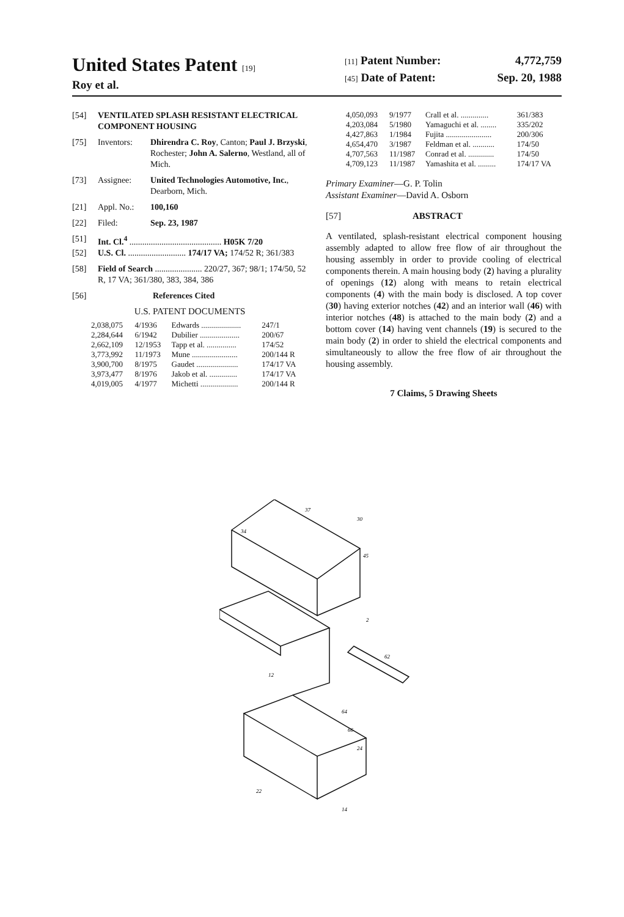United States Patent [19]
Roy et al.
[11] Patent Number: 4,772,759
[45] Date of Patent: Sep. 20, 1988
[54] VENTILATED SPLASH RESISTANT ELECTRICAL COMPONENT HOUSING
[75] Inventors: Dhirendra C. Roy, Canton; Paul J. Brzyski, Rochester; John A. Salerno, Westland, all of Mich.
[73] Assignee: United Technologies Automotive, Inc., Dearborn, Mich.
[21] Appl. No.: 100,160
[22] Filed: Sep. 23, 1987
[51] Int. Cl.<sup>4</sup> ........................................... H05K 7/20
[52] U.S. Cl. ........................... 174/17 VA; 174/52 R; 361/383
[58] Field of Search ...................... 220/27, 367; 98/1; 174/50, 52 R, 17 VA; 361/380, 383, 384, 386
[56] References Cited
U.S. PATENT DOCUMENTS
| 2,038,075 | 4/1936 | Edwards .................... | 247/1 |
| 2,284,644 | 6/1942 | Dubilier .................... | 200/67 |
| 2,662,109 | 12/1953 | Tapp et al. ............... | 174/52 |
| 3,773,992 | 11/1973 | Mune ....................... | 200/144 R |
| 3,900,700 | 8/1975 | Gaudet ..................... | 174/17 VA |
| 3,973,477 | 8/1976 | Jakob et al. .............. | 174/17 VA |
| 4,019,005 | 4/1977 | Michetti ................... | 200/144 R |
| 4,050,093 | 9/1977 | Crall et al. .............. | 361/383 |
| 4,203,084 | 5/1980 | Yamaguchi et al. ........ | 335/202 |
| 4,427,863 | 1/1984 | Fujita ....................... | 200/306 |
| 4,654,470 | 3/1987 | Feldman et al. ........... | 174/50 |
| 4,707,563 | 11/1987 | Conrad et al. ............. | 174/50 |
| 4,709,123 | 11/1987 | Yamashita et al. ......... | 174/17 VA |
Primary Examiner—G. P. Tolin
Assistant Examiner—David A. Osborn
[57] ABSTRACT
A ventilated, splash-resistant electrical component housing assembly adapted to allow free flow of air throughout the housing assembly in order to provide cooling of electrical components therein. A main housing body (2) having a plurality of openings (12) along with means to retain electrical components (4) with the main body is disclosed. A top cover (30) having exterior notches (42) and an interior wall (46) with interior notches (48) is attached to the main body (2) and a bottom cover (14) having vent channels (19) is secured to the main body (2) in order to shield the electrical components and simultaneously to allow the free flow of air throughout the housing assembly.
7 Claims, 5 Drawing Sheets
37
30
34
45
2
62
12
64
66
24
22
14